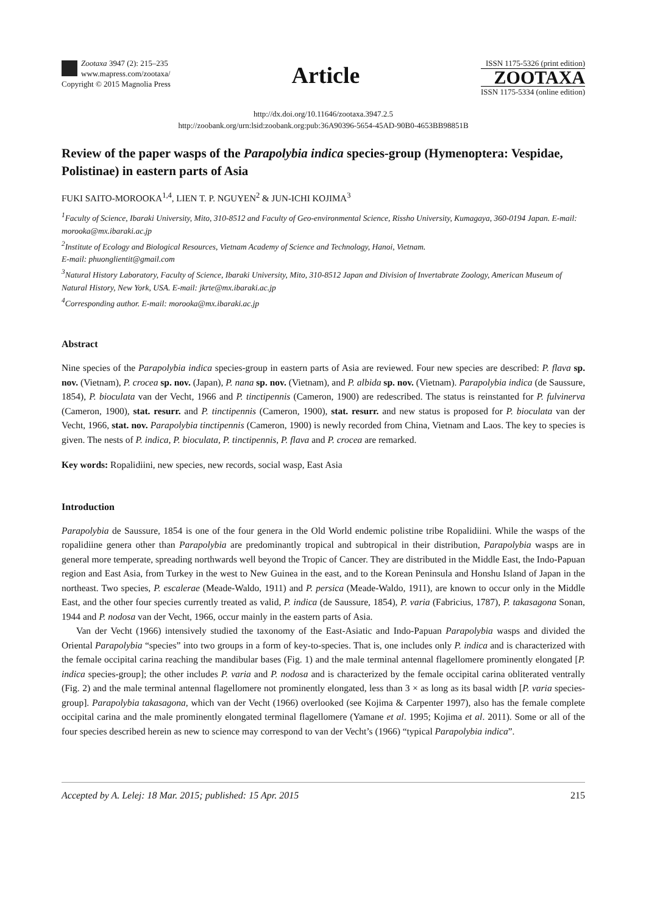Zootaxa 3947 (2): 215–235
www.mapress.com/zootaxa/
Copyright © 2015 Magnolia Press
Article
ISSN 1175-5326 (print edition)
ZOOTAXA
ISSN 1175-5334 (online edition)
http://dx.doi.org/10.11646/zootaxa.3947.2.5
http://zoobank.org/urn:lsid:zoobank.org:pub:36A90396-5654-45AD-90B0-4653BB98851B
Review of the paper wasps of the Parapolybia indica species-group (Hymenoptera: Vespidae, Polistinae) in eastern parts of Asia
FUKI SAITO-MOROOKA<sup>1,4</sup>, LIEN T. P. NGUYEN<sup>2</sup> & JUN-ICHI KOJIMA<sup>3</sup>
<sup>1</sup> Faculty of Science, Ibaraki University, Mito, 310-8512 and Faculty of Geo-environmental Science, Rissho University, Kumagaya, 360-0194 Japan. E-mail: morooka@mx.ibaraki.ac.jp
<sup>2</sup> Institute of Ecology and Biological Resources, Vietnam Academy of Science and Technology, Hanoi, Vietnam.
E-mail: phuonglientit@gmail.com
<sup>3</sup> Natural History Laboratory, Faculty of Science, Ibaraki University, Mito, 310-8512 Japan and Division of Invertabrate Zoology, American Museum of Natural History, New York, USA. E-mail: jkrte@mx.ibaraki.ac.jp
<sup>4</sup> Corresponding author. E-mail: morooka@mx.ibaraki.ac.jp
Abstract
Nine species of the Parapolybia indica species-group in eastern parts of Asia are reviewed. Four new species are described: P. flava sp. nov. (Vietnam), P. crocea sp. nov. (Japan), P. nana sp. nov. (Vietnam), and P. albida sp. nov. (Vietnam). Parapolybia indica (de Saussure, 1854), P. bioculata van der Vecht, 1966 and P. tinctipennis (Cameron, 1900) are redescribed. The status is reinstanted for P. fulvinerva (Cameron, 1900), stat. resurr. and P. tinctipennis (Cameron, 1900), stat. resurr. and new status is proposed for P. bioculata van der Vecht, 1966, stat. nov. Parapolybia tinctipennis (Cameron, 1900) is newly recorded from China, Vietnam and Laos. The key to species is given. The nests of P. indica, P. bioculata, P. tinctipennis, P. flava and P. crocea are remarked.
Key words: Ropalidiini, new species, new records, social wasp, East Asia
Introduction
Parapolybia de Saussure, 1854 is one of the four genera in the Old World endemic polistine tribe Ropalidiini. While the wasps of the ropalidiine genera other than Parapolybia are predominantly tropical and subtropical in their distribution, Parapolybia wasps are in general more temperate, spreading northwards well beyond the Tropic of Cancer. They are distributed in the Middle East, the Indo-Papuan region and East Asia, from Turkey in the west to New Guinea in the east, and to the Korean Peninsula and Honshu Island of Japan in the northeast. Two species, P. escalerae (Meade-Waldo, 1911) and P. persica (Meade-Waldo, 1911), are known to occur only in the Middle East, and the other four species currently treated as valid, P. indica (de Saussure, 1854), P. varia (Fabricius, 1787), P. takasagona Sonan, 1944 and P. nodosa van der Vecht, 1966, occur mainly in the eastern parts of Asia.
Van der Vecht (1966) intensively studied the taxonomy of the East-Asiatic and Indo-Papuan Parapolybia wasps and divided the Oriental Parapolybia “species” into two groups in a form of key-to-species. That is, one includes only P. indica and is characterized with the female occipital carina reaching the mandibular bases (Fig. 1) and the male terminal antennal flagellomere prominently elongated [P. indica species-group]; the other includes P. varia and P. nodosa and is characterized by the female occipital carina obliterated ventrally (Fig. 2) and the male terminal antennal flagellomere not prominently elongated, less than 3 × as long as its basal width [P. varia species-group]. Parapolybia takasagona, which van der Vecht (1966) overlooked (see Kojima & Carpenter 1997), also has the female complete occipital carina and the male prominently elongated terminal flagellomere (Yamane et al. 1995; Kojima et al. 2011). Some or all of the four species described herein as new to science may correspond to van der Vecht’s (1966) “typical Parapolybia indica”.
Accepted by A. Lelej: 18 Mar. 2015; published: 15 Apr. 2015 215